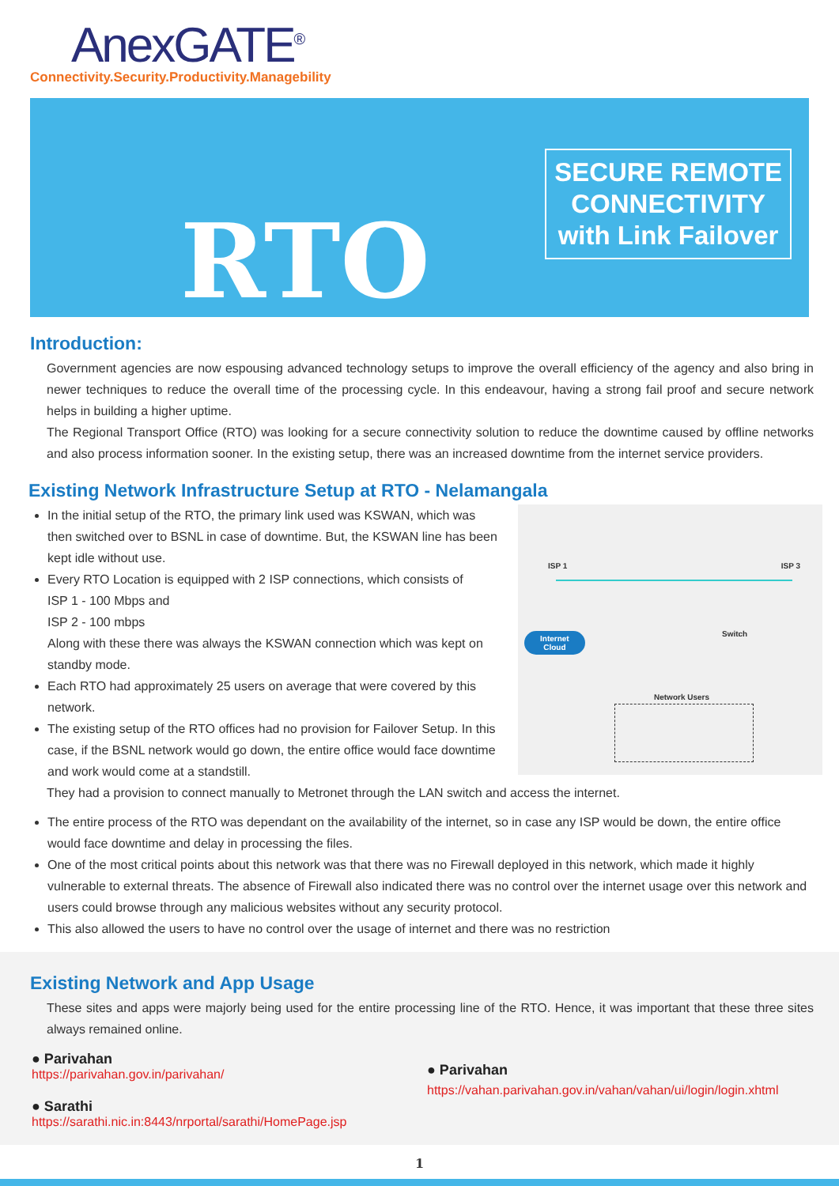AnexGATE<sup>®</sup>
Connectivity.Security.Productivity.Managebility
RTO
SECURE REMOTE
CONNECTIVITY
with Link Failover
Introduction:
Government agencies are now espousing advanced technology setups to improve the overall efficiency of the agency and also bring in newer techniques to reduce the overall time of the processing cycle. In this endeavour, having a strong fail proof and secure network helps in building a higher uptime.
The Regional Transport Office (RTO) was looking for a secure connectivity solution to reduce the downtime caused by offline networks and also process information sooner. In the existing setup, there was an increased downtime from the internet service providers.
Existing Network Infrastructure Setup at RTO - Nelamangala
In the initial setup of the RTO, the primary link used was KSWAN, which was then switched over to BSNL in case of downtime. But, the KSWAN line has been kept idle without use.
Every RTO Location is equipped with 2 ISP connections, which consists of
ISP 1 - 100 Mbps and
ISP 2 - 100 mbps
Along with these there was always the KSWAN connection which was kept on standby mode.
Each RTO had approximately 25 users on average that were covered by this network.
The existing setup of the RTO offices had no provision for Failover Setup. In this case, if the BSNL network would go down, the entire office would face downtime and work would come at a standstill.
ISP 1 ISP 3
Internet
Cloud
Switch
Network Users
They had a provision to connect manually to Metronet through the LAN switch and access the internet.
The entire process of the RTO was dependant on the availability of the internet, so in case any ISP would be down, the entire office would face downtime and delay in processing the files.
One of the most critical points about this network was that there was no Firewall deployed in this network, which made it highly vulnerable to external threats. The absence of Firewall also indicated there was no control over the internet usage over this network and users could browse through any malicious websites without any security protocol.
This also allowed the users to have no control over the usage of internet and there was no restriction
Existing Network and App Usage
These sites and apps were majorly being used for the entire processing line of the RTO. Hence, it was important that these three sites always remained online.
● Parivahan
https://parivahan.gov.in/parivahan/
● Sarathi
https://sarathi.nic.in:8443/nrportal/sarathi/HomePage.jsp
● Parivahan
https://vahan.parivahan.gov.in/vahan/vahan/ui/login/login.xhtml
1